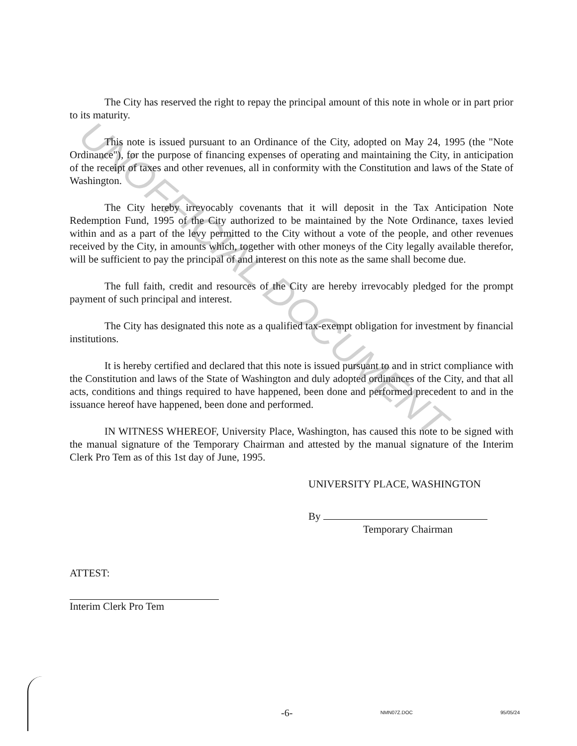UNOFFICIAL DOCUMENT
The City has reserved the right to repay the principal amount of this note in whole or in part prior to its maturity.
This note is issued pursuant to an Ordinance of the City, adopted on May 24, 1995 (the "Note Ordinance"), for the purpose of financing expenses of operating and maintaining the City, in anticipation of the receipt of taxes and other revenues, all in conformity with the Constitution and laws of the State of Washington.
The City hereby irrevocably covenants that it will deposit in the Tax Anticipation Note Redemption Fund, 1995 of the City authorized to be maintained by the Note Ordinance, taxes levied within and as a part of the levy permitted to the City without a vote of the people, and other revenues received by the City, in amounts which, together with other moneys of the City legally available therefor, will be sufficient to pay the principal of and interest on this note as the same shall become due.
The full faith, credit and resources of the City are hereby irrevocably pledged for the prompt payment of such principal and interest.
The City has designated this note as a qualified tax-exempt obligation for investment by financial institutions.
It is hereby certified and declared that this note is issued pursuant to and in strict compliance with the Constitution and laws of the State of Washington and duly adopted ordinances of the City, and that all acts, conditions and things required to have happened, been done and performed precedent to and in the issuance hereof have happened, been done and performed.
IN WITNESS WHEREOF, University Place, Washington, has caused this note to be signed with the manual signature of the Temporary Chairman and attested by the manual signature of the Interim Clerk Pro Tem as of this 1st day of June, 1995.
UNIVERSITY PLACE, WASHINGTON
By
Temporary Chairman
ATTEST:
Interim Clerk Pro Tem
-6- NMN07Z.DOC 95/05/24